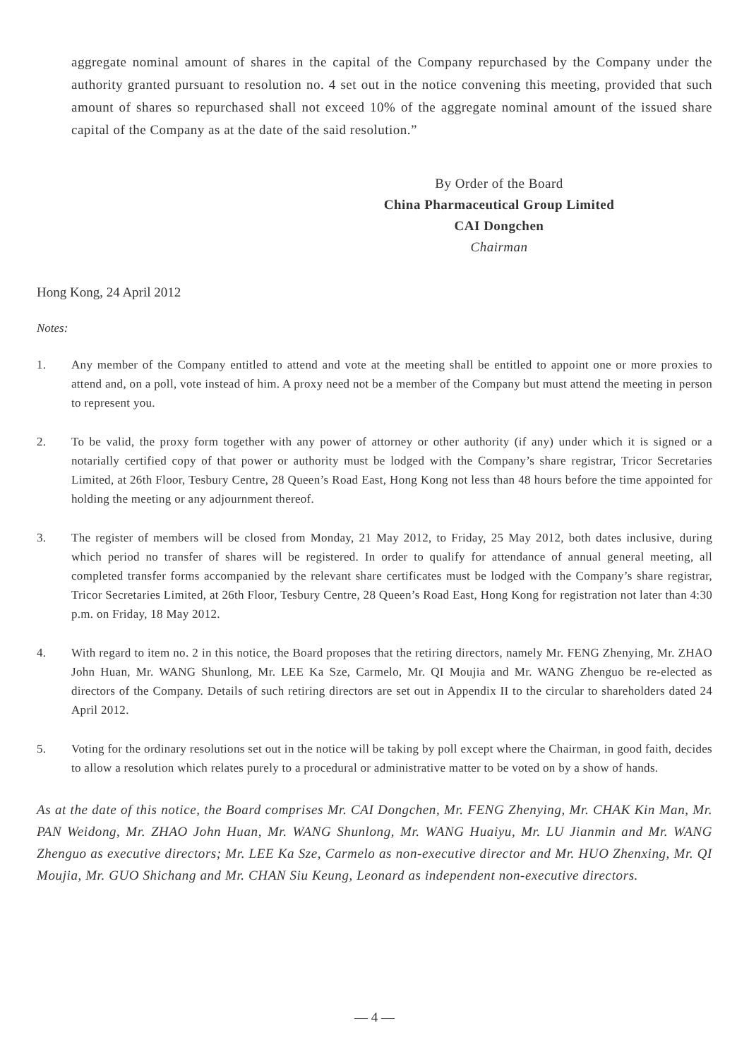aggregate nominal amount of shares in the capital of the Company repurchased by the Company under the authority granted pursuant to resolution no. 4 set out in the notice convening this meeting, provided that such amount of shares so repurchased shall not exceed 10% of the aggregate nominal amount of the issued share capital of the Company as at the date of the said resolution.”
By Order of the Board
China Pharmaceutical Group Limited
CAI Dongchen
Chairman
Hong Kong, 24 April 2012
Notes:
1. Any member of the Company entitled to attend and vote at the meeting shall be entitled to appoint one or more proxies to attend and, on a poll, vote instead of him. A proxy need not be a member of the Company but must attend the meeting in person to represent you.
2. To be valid, the proxy form together with any power of attorney or other authority (if any) under which it is signed or a notarially certified copy of that power or authority must be lodged with the Company’s share registrar, Tricor Secretaries Limited, at 26th Floor, Tesbury Centre, 28 Queen’s Road East, Hong Kong not less than 48 hours before the time appointed for holding the meeting or any adjournment thereof.
3. The register of members will be closed from Monday, 21 May 2012, to Friday, 25 May 2012, both dates inclusive, during which period no transfer of shares will be registered. In order to qualify for attendance of annual general meeting, all completed transfer forms accompanied by the relevant share certificates must be lodged with the Company’s share registrar, Tricor Secretaries Limited, at 26th Floor, Tesbury Centre, 28 Queen’s Road East, Hong Kong for registration not later than 4:30 p.m. on Friday, 18 May 2012.
4. With regard to item no. 2 in this notice, the Board proposes that the retiring directors, namely Mr. FENG Zhenying, Mr. ZHAO John Huan, Mr. WANG Shunlong, Mr. LEE Ka Sze, Carmelo, Mr. QI Moujia and Mr. WANG Zhenguo be re-elected as directors of the Company. Details of such retiring directors are set out in Appendix II to the circular to shareholders dated 24 April 2012.
5. Voting for the ordinary resolutions set out in the notice will be taking by poll except where the Chairman, in good faith, decides to allow a resolution which relates purely to a procedural or administrative matter to be voted on by a show of hands.
As at the date of this notice, the Board comprises Mr. CAI Dongchen, Mr. FENG Zhenying, Mr. CHAK Kin Man, Mr. PAN Weidong, Mr. ZHAO John Huan, Mr. WANG Shunlong, Mr. WANG Huaiyu, Mr. LU Jianmin and Mr. WANG Zhenguo as executive directors; Mr. LEE Ka Sze, Carmelo as non-executive director and Mr. HUO Zhenxing, Mr. QI Moujia, Mr. GUO Shichang and Mr. CHAN Siu Keung, Leonard as independent non-executive directors.
— 4 —